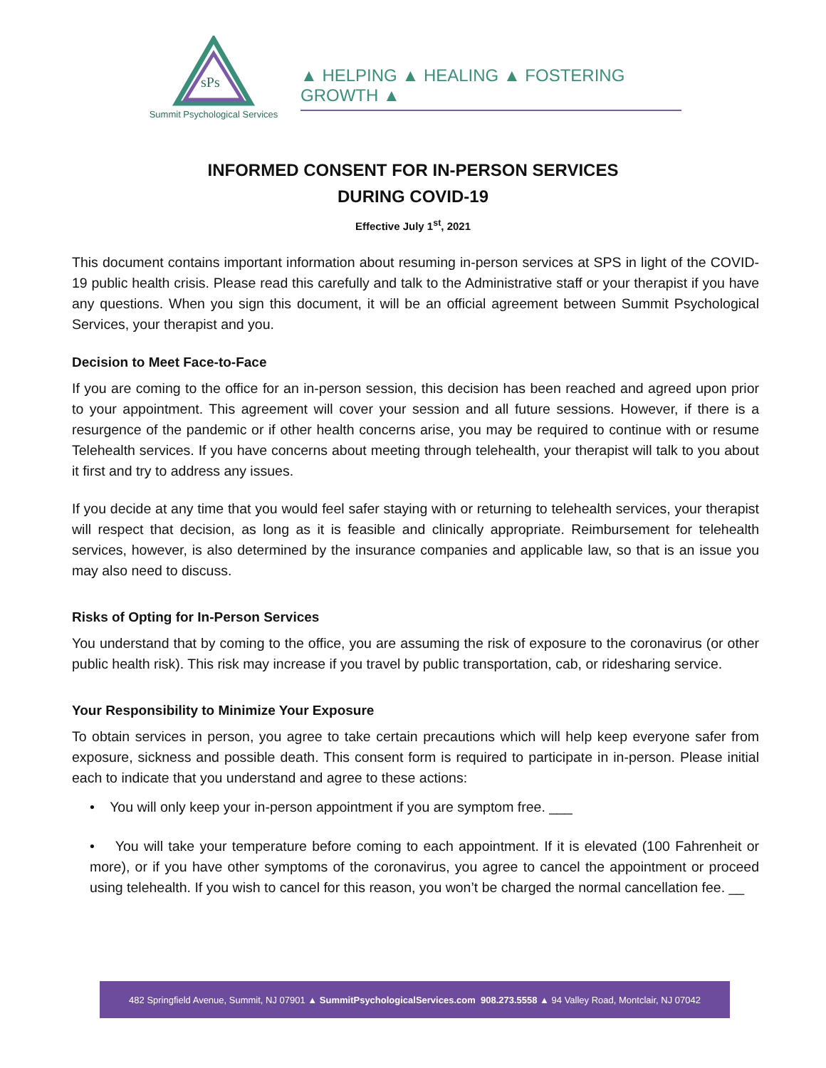sPs
Summit Psychological Services
▲ HELPING ▲ HEALING ▲ FOSTERING GROWTH ▲
INFORMED CONSENT FOR IN-PERSON SERVICES
DURING COVID-19
Effective July 1<sup>st</sup>, 2021
This document contains important information about resuming in-person services at SPS in light of the COVID-19 public health crisis. Please read this carefully and talk to the Administrative staff or your therapist if you have any questions. When you sign this document, it will be an official agreement between Summit Psychological Services, your therapist and you.
Decision to Meet Face-to-Face
If you are coming to the office for an in-person session, this decision has been reached and agreed upon prior to your appointment. This agreement will cover your session and all future sessions. However, if there is a resurgence of the pandemic or if other health concerns arise, you may be required to continue with or resume Telehealth services. If you have concerns about meeting through telehealth, your therapist will talk to you about it first and try to address any issues.
If you decide at any time that you would feel safer staying with or returning to telehealth services, your therapist will respect that decision, as long as it is feasible and clinically appropriate. Reimbursement for telehealth services, however, is also determined by the insurance companies and applicable law, so that is an issue you may also need to discuss.
Risks of Opting for In-Person Services
You understand that by coming to the office, you are assuming the risk of exposure to the coronavirus (or other public health risk). This risk may increase if you travel by public transportation, cab, or ridesharing service.
Your Responsibility to Minimize Your Exposure
To obtain services in person, you agree to take certain precautions which will help keep everyone safer from exposure, sickness and possible death. This consent form is required to participate in in-person. Please initial each to indicate that you understand and agree to these actions:
• You will only keep your in-person appointment if you are symptom free. ___
• You will take your temperature before coming to each appointment. If it is elevated (100 Fahrenheit or more), or if you have other symptoms of the coronavirus, you agree to cancel the appointment or proceed using telehealth. If you wish to cancel for this reason, you won’t be charged the normal cancellation fee. __
482 Springfield Avenue, Summit, NJ 07901 ▲ SummitPsychologicalServices.com 908.273.5558 ▲ 94 Valley Road, Montclair, NJ 07042